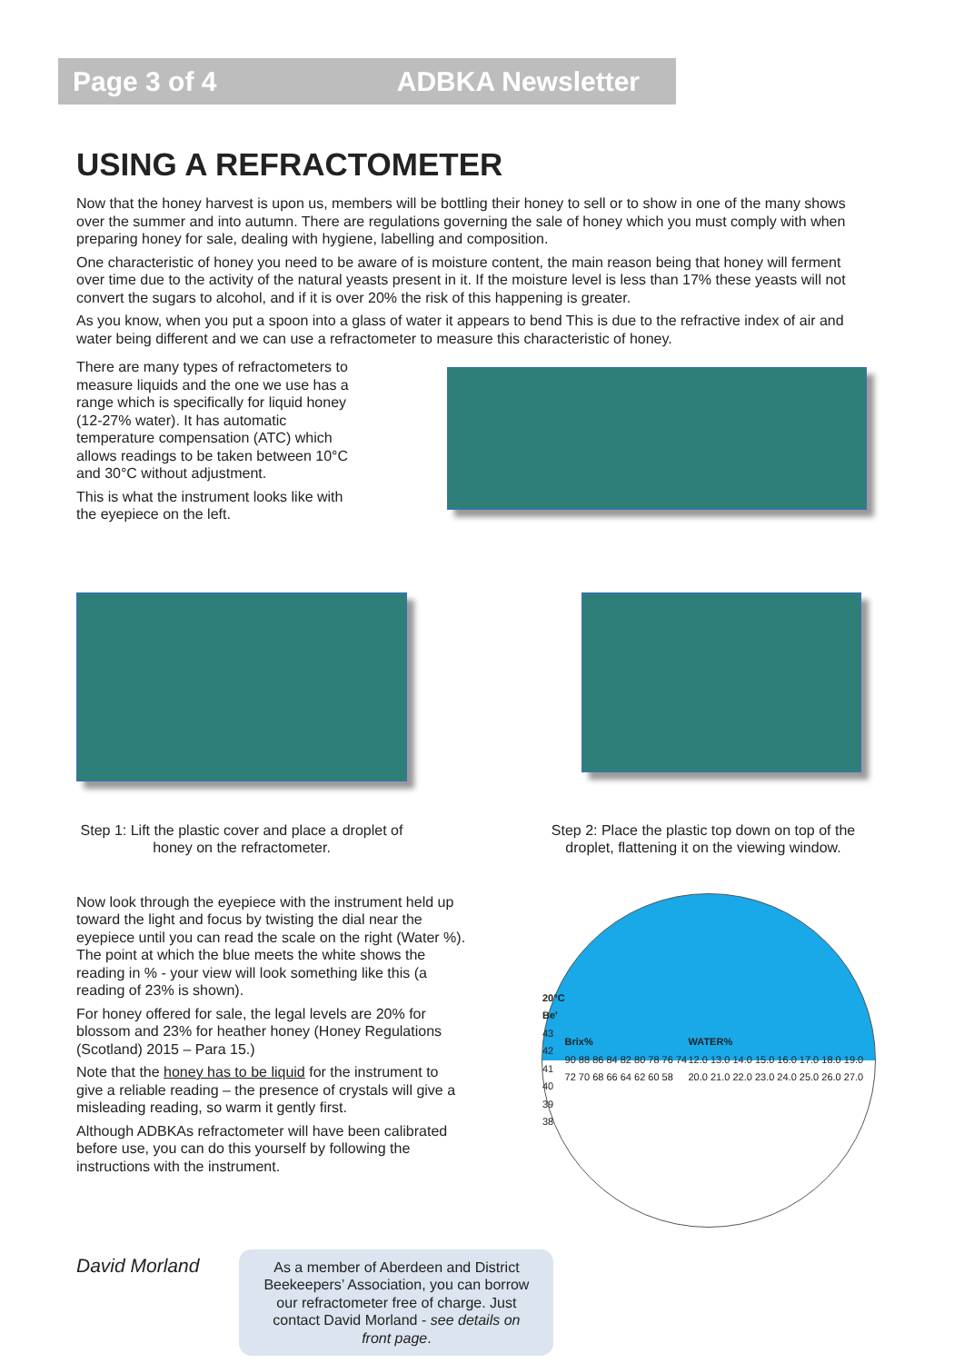Page 3 of 4 ADBKA Newsletter
USING A REFRACTOMETER
Now that the honey harvest is upon us, members will be bottling their honey to sell or to show in one of the many shows over the summer and into autumn. There are regulations governing the sale of honey which you must comply with when preparing honey for sale, dealing with hygiene, labelling and composition.
One characteristic of honey you need to be aware of is moisture content, the main reason being that honey will ferment over time due to the activity of the natural yeasts present in it. If the moisture level is less than 17% these yeasts will not convert the sugars to alcohol, and if it is over 20% the risk of this happening is greater.
As you know, when you put a spoon into a glass of water it appears to bend This is due to the refractive index of air and water being different and we can use a refractometer to measure this characteristic of honey.
There are many types of refractometers to measure liquids and the one we use has a range which is specifically for liquid honey (12-27% water). It has automatic temperature compensation (ATC) which allows readings to be taken between 10°C and 30°C without adjustment.
This is what the instrument looks like with the eyepiece on the left.
Step 1: Lift the plastic cover and place a droplet of honey on the refractometer.
Step 2: Place the plastic top down on top of the droplet, flattening it on the viewing window.
Now look through the eyepiece with the instrument held up toward the light and focus by twisting the dial near the eyepiece until you can read the scale on the right (Water %). The point at which the blue meets the white shows the reading in % - your view will look something like this (a reading of 23% is shown).
For honey offered for sale, the legal levels are 20% for blossom and 23% for heather honey (Honey Regulations (Scotland) 2015 – Para 15.)
Note that the honey has to be liquid for the instrument to give a reliable reading – the presence of crystals will give a misleading reading, so warm it gently first.
Although ADBKAs refractometer will have been calibrated before use, you can do this yourself by following the instructions with the instrument.
20°C
Be'
43
42
41
40
39
38
Brix%
90 88 86 84 82 80 78 76 74 72 70 68 66 64 62 60 58
WATER%
12.0 13.0 14.0 15.0 16.0 17.0 18.0 19.0 20.0 21.0 22.0 23.0 24.0 25.0 26.0 27.0
David Morland
As a member of Aberdeen and District Beekeepers’ Association, you can borrow our refractometer free of charge. Just contact David Morland - see details on front page.